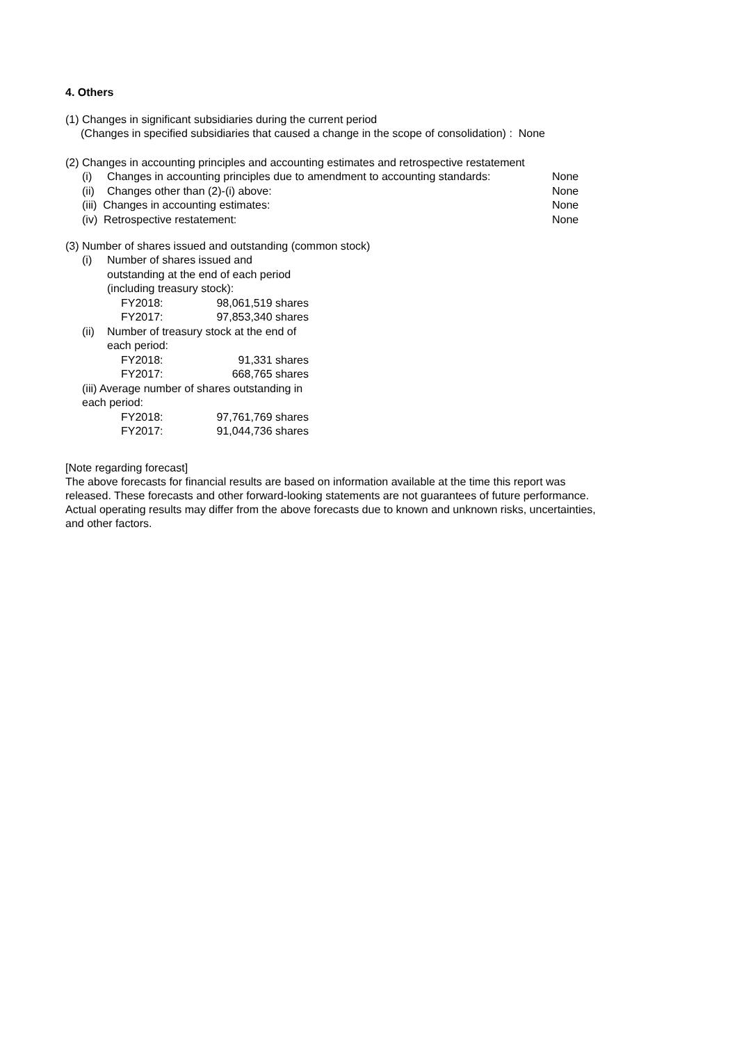4. Others
(1) Changes in significant subsidiaries during the current period
(Changes in specified subsidiaries that caused a change in the scope of consolidation) : None
(2) Changes in accounting principles and accounting estimates and retrospective restatement
| (i) | Changes in accounting principles due to amendment to accounting standards: | None |
| (ii) | Changes other than (2)-(i) above: | None |
| (iii) Changes in accounting estimates: | | None |
| (iv) Retrospective restatement: | | None |
(3) Number of shares issued and outstanding (common stock)
| (i) | Number of shares issued and outstanding at the end of each period (including treasury stock): | |
| | FY2018: | 98,061,519 shares |
| | FY2017: | 97,853,340 shares |
| (ii) | Number of treasury stock at the end of each period: | |
| | FY2018: | 91,331 shares |
| | FY2017: | 668,765 shares |
| (iii) Average number of shares outstanding in each period: | | |
| | FY2018: | 97,761,769 shares |
| | FY2017: | 91,044,736 shares |
[Note regarding forecast]
The above forecasts for financial results are based on information available at the time this report was released. These forecasts and other forward-looking statements are not guarantees of future performance. Actual operating results may differ from the above forecasts due to known and unknown risks, uncertainties, and other factors.